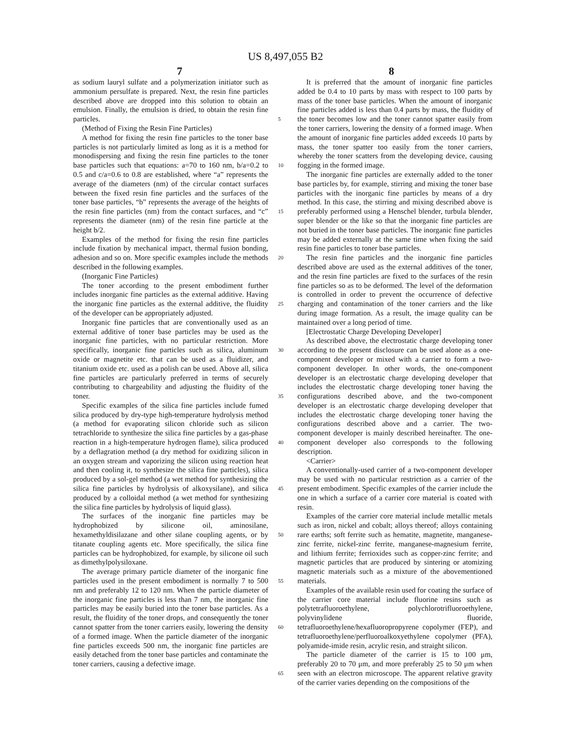US 8,497,055 B2
7 8
as sodium lauryl sulfate and a polymerization initiator such as ammonium persulfate is prepared. Next, the resin fine particles described above are dropped into this solution to obtain an emulsion. Finally, the emulsion is dried, to obtain the resin fine particles.
(Method of Fixing the Resin Fine Particles)
A method for fixing the resin fine particles to the toner base particles is not particularly limited as long as it is a method for monodispersing and fixing the resin fine particles to the toner base particles such that equations: a=70 to 160 nm, b/a=0.2 to 0.5 and c/a=0.6 to 0.8 are established, where “a” represents the average of the diameters (nm) of the circular contact surfaces between the fixed resin fine particles and the surfaces of the toner base particles, “b” represents the average of the heights of the resin fine particles (nm) from the contact surfaces, and “c” represents the diameter (nm) of the resin fine particle at the height b/2.
Examples of the method for fixing the resin fine particles include fixation by mechanical impact, thermal fusion bonding, adhesion and so on. More specific examples include the methods described in the following examples.
(Inorganic Fine Particles)
The toner according to the present embodiment further includes inorganic fine particles as the external additive. Having the inorganic fine particles as the external additive, the fluidity of the developer can be appropriately adjusted.
Inorganic fine particles that are conventionally used as an external additive of toner base particles may be used as the inorganic fine particles, with no particular restriction. More specifically, inorganic fine particles such as silica, aluminum oxide or magnetite etc. that can be used as a fluidizer, and titanium oxide etc. used as a polish can be used. Above all, silica fine particles are particularly preferred in terms of securely contributing to chargeability and adjusting the fluidity of the toner.
Specific examples of the silica fine particles include fumed silica produced by dry-type high-temperature hydrolysis method (a method for evaporating silicon chloride such as silicon tetrachloride to synthesize the silica fine particles by a gas-phase reaction in a high-temperature hydrogen flame), silica produced by a deflagration method (a dry method for oxidizing silicon in an oxygen stream and vaporizing the silicon using reaction heat and then cooling it, to synthesize the silica fine particles), silica produced by a sol-gel method (a wet method for synthesizing the silica fine particles by hydrolysis of alkoxysilane), and silica produced by a colloidal method (a wet method for synthesizing the silica fine particles by hydrolysis of liquid glass).
The surfaces of the inorganic fine particles may be hydrophobized by silicone oil, aminosilane, hexamethyldisilazane and other silane coupling agents, or by titanate coupling agents etc. More specifically, the silica fine particles can be hydrophobized, for example, by silicone oil such as dimethylpolysiloxane.
The average primary particle diameter of the inorganic fine particles used in the present embodiment is normally 7 to 500 nm and preferably 12 to 120 nm. When the particle diameter of the inorganic fine particles is less than 7 nm, the inorganic fine particles may be easily buried into the toner base particles. As a result, the fluidity of the toner drops, and consequently the toner cannot spatter from the toner carriers easily, lowering the density of a formed image. When the particle diameter of the inorganic fine particles exceeds 500 nm, the inorganic fine particles are easily detached from the toner base particles and contaminate the toner carriers, causing a defective image.
5
10
15
20
25
30
35
40
45
50
55
60
65
It is preferred that the amount of inorganic fine particles added be 0.4 to 10 parts by mass with respect to 100 parts by mass of the toner base particles. When the amount of inorganic fine particles added is less than 0.4 parts by mass, the fluidity of the toner becomes low and the toner cannot spatter easily from the toner carriers, lowering the density of a formed image. When the amount of inorganic fine particles added exceeds 10 parts by mass, the toner spatter too easily from the toner carriers, whereby the toner scatters from the developing device, causing fogging in the formed image.
The inorganic fine particles are externally added to the toner base particles by, for example, stirring and mixing the toner base particles with the inorganic fine particles by means of a dry method. In this case, the stirring and mixing described above is preferably performed using a Henschel blender, turbula blender, super blender or the like so that the inorganic fine particles are not buried in the toner base particles. The inorganic fine particles may be added externally at the same time when fixing the said resin fine particles to toner base particles.
The resin fine particles and the inorganic fine particles described above are used as the external additives of the toner, and the resin fine particles are fixed to the surfaces of the resin fine particles so as to be deformed. The level of the deformation is controlled in order to prevent the occurrence of defective charging and contamination of the toner carriers and the like during image formation. As a result, the image quality can be maintained over a long period of time.
[Electrostatic Charge Developing Developer]
As described above, the electrostatic charge developing toner according to the present disclosure can be used alone as a one-component developer or mixed with a carrier to form a two-component developer. In other words, the one-component developer is an electrostatic charge developing developer that includes the electrostatic charge developing toner having the configurations described above, and the two-component developer is an electrostatic charge developing developer that includes the electrostatic charge developing toner having the configurations described above and a carrier. The two-component developer is mainly described hereinafter. The one-component developer also corresponds to the following description.
<Carrier>
A conventionally-used carrier of a two-component developer may be used with no particular restriction as a carrier of the present embodiment. Specific examples of the carrier include the one in which a surface of a carrier core material is coated with resin.
Examples of the carrier core material include metallic metals such as iron, nickel and cobalt; alloys thereof; alloys containing rare earths; soft ferrite such as hematite, magnetite, manganese-zinc ferrite, nickel-zinc ferrite, manganese-magnesium ferrite, and lithium ferrite; ferrioxides such as copper-zinc ferrite; and magnetic particles that are produced by sintering or atomizing magnetic materials such as a mixture of the abovementioned materials.
Examples of the available resin used for coating the surface of the carrier core material include fluorine resins such as polytetrafluoroethylene, polychlorotrifluoroethylene, polyvinylidene fluoride, tetrafluoroethylene/hexafluoropropyrene copolymer (FEP), and tetrafluoroethylene/perfluoroalkoxyethylene copolymer (PFA), polyamide-imide resin, acrylic resin, and straight silicon.
The particle diameter of the carrier is 15 to 100 μm, preferably 20 to 70 μm, and more preferably 25 to 50 μm when seen with an electron microscope. The apparent relative gravity of the carrier varies depending on the compositions of the